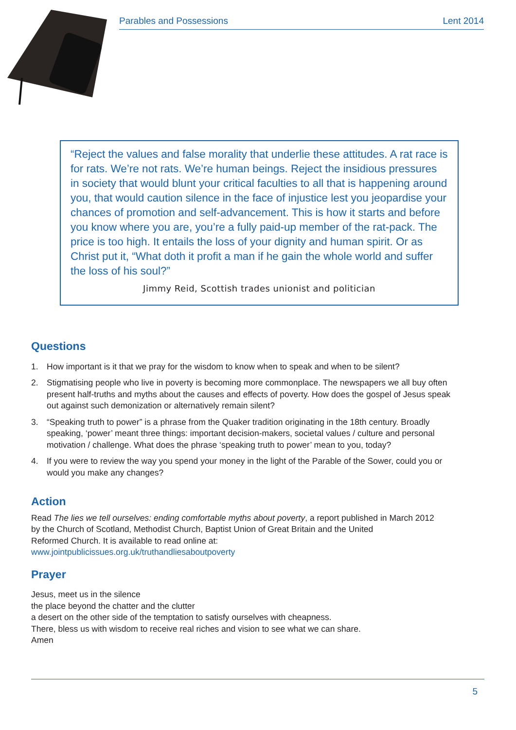Parables and Possessions Lent 2014
“Reject the values and false morality that underlie these attitudes. A rat race is for rats. We’re not rats. We’re human beings. Reject the insidious pressures in society that would blunt your critical faculties to all that is happening around you, that would caution silence in the face of injustice lest you jeopardise your chances of promotion and self-advancement. This is how it starts and before you know where you are, you’re a fully paid-up member of the rat-pack. The price is too high. It entails the loss of your dignity and human spirit. Or as Christ put it, “What doth it profit a man if he gain the whole world and suffer the loss of his soul?”
Jimmy Reid, Scottish trades unionist and politician
Questions
1. How important is it that we pray for the wisdom to know when to speak and when to be silent?
2. Stigmatising people who live in poverty is becoming more commonplace. The newspapers we all buy often present half-truths and myths about the causes and effects of poverty. How does the gospel of Jesus speak out against such demonization or alternatively remain silent?
3. “Speaking truth to power” is a phrase from the Quaker tradition originating in the 18th century. Broadly speaking, ‘power’ meant three things: important decision-makers, societal values / culture and personal motivation / challenge. What does the phrase ‘speaking truth to power’ mean to you, today?
4. If you were to review the way you spend your money in the light of the Parable of the Sower, could you or would you make any changes?
Action
Read The lies we tell ourselves: ending comfortable myths about poverty, a report published in March 2012
by the Church of Scotland, Methodist Church, Baptist Union of Great Britain and the United
Reformed Church. It is available to read online at:
www.jointpublicissues.org.uk/truthandliesaboutpoverty
Prayer
Jesus, meet us in the silence
the place beyond the chatter and the clutter
a desert on the other side of the temptation to satisfy ourselves with cheapness.
There, bless us with wisdom to receive real riches and vision to see what we can share.
Amen
5